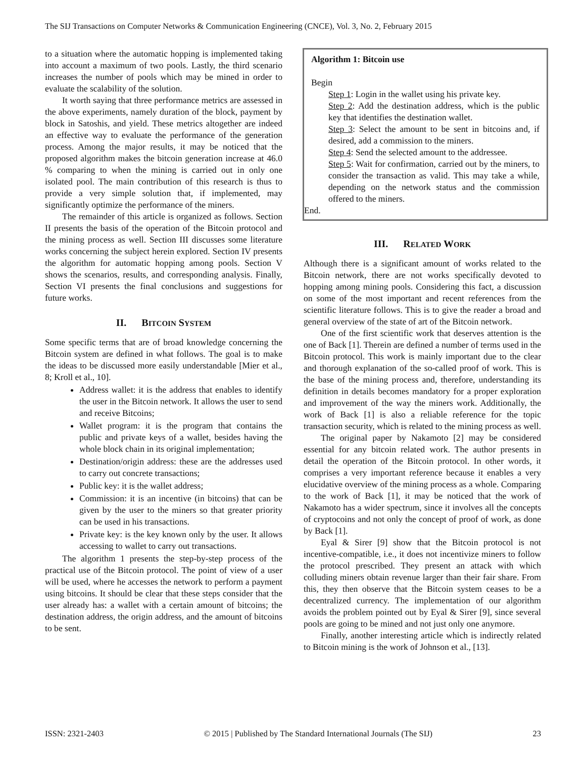The SIJ Transactions on Computer Networks & Communication Engineering (CNCE), Vol. 3, No. 2, February 2015
to a situation where the automatic hopping is implemented taking into account a maximum of two pools. Lastly, the third scenario increases the number of pools which may be mined in order to evaluate the scalability of the solution.
It worth saying that three performance metrics are assessed in the above experiments, namely duration of the block, payment by block in Satoshis, and yield. These metrics altogether are indeed an effective way to evaluate the performance of the generation process. Among the major results, it may be noticed that the proposed algorithm makes the bitcoin generation increase at 46.0 % comparing to when the mining is carried out in only one isolated pool. The main contribution of this research is thus to provide a very simple solution that, if implemented, may significantly optimize the performance of the miners.
The remainder of this article is organized as follows. Section II presents the basis of the operation of the Bitcoin protocol and the mining process as well. Section III discusses some literature works concerning the subject herein explored. Section IV presents the algorithm for automatic hopping among pools. Section V shows the scenarios, results, and corresponding analysis. Finally, Section VI presents the final conclusions and suggestions for future works.
II. BITCOIN SYSTEM
Some specific terms that are of broad knowledge concerning the Bitcoin system are defined in what follows. The goal is to make the ideas to be discussed more easily understandable [Mier et al., 8; Kroll et al., 10].
Address wallet: it is the address that enables to identify the user in the Bitcoin network. It allows the user to send and receive Bitcoins;
Wallet program: it is the program that contains the public and private keys of a wallet, besides having the whole block chain in its original implementation;
Destination/origin address: these are the addresses used to carry out concrete transactions;
Public key: it is the wallet address;
Commission: it is an incentive (in bitcoins) that can be given by the user to the miners so that greater priority can be used in his transactions.
Private key: is the key known only by the user. It allows accessing to wallet to carry out transactions.
The algorithm 1 presents the step-by-step process of the practical use of the Bitcoin protocol. The point of view of a user will be used, where he accesses the network to perform a payment using bitcoins. It should be clear that these steps consider that the user already has: a wallet with a certain amount of bitcoins; the destination address, the origin address, and the amount of bitcoins to be sent.
Algorithm 1: Bitcoin use
Begin
Step 1: Login in the wallet using his private key.
Step 2: Add the destination address, which is the public key that identifies the destination wallet.
Step 3: Select the amount to be sent in bitcoins and, if desired, add a commission to the miners.
Step 4: Send the selected amount to the addressee.
Step 5: Wait for confirmation, carried out by the miners, to consider the transaction as valid. This may take a while, depending on the network status and the commission offered to the miners.
End.
III. RELATED WORK
Although there is a significant amount of works related to the Bitcoin network, there are not works specifically devoted to hopping among mining pools. Considering this fact, a discussion on some of the most important and recent references from the scientific literature follows. This is to give the reader a broad and general overview of the state of art of the Bitcoin network.
One of the first scientific work that deserves attention is the one of Back [1]. Therein are defined a number of terms used in the Bitcoin protocol. This work is mainly important due to the clear and thorough explanation of the so-called proof of work. This is the base of the mining process and, therefore, understanding its definition in details becomes mandatory for a proper exploration and improvement of the way the miners work. Additionally, the work of Back [1] is also a reliable reference for the topic transaction security, which is related to the mining process as well.
The original paper by Nakamoto [2] may be considered essential for any bitcoin related work. The author presents in detail the operation of the Bitcoin protocol. In other words, it comprises a very important reference because it enables a very elucidative overview of the mining process as a whole. Comparing to the work of Back [1], it may be noticed that the work of Nakamoto has a wider spectrum, since it involves all the concepts of cryptocoins and not only the concept of proof of work, as done by Back [1].
Eyal & Sirer [9] show that the Bitcoin protocol is not incentive-compatible, i.e., it does not incentivize miners to follow the protocol prescribed. They present an attack with which colluding miners obtain revenue larger than their fair share. From this, they then observe that the Bitcoin system ceases to be a decentralized currency. The implementation of our algorithm avoids the problem pointed out by Eyal & Sirer [9], since several pools are going to be mined and not just only one anymore.
Finally, another interesting article which is indirectly related to Bitcoin mining is the work of Johnson et al., [13].
ISSN: 2321-2403 © 2015 | Published by The Standard International Journals (The SIJ) 23